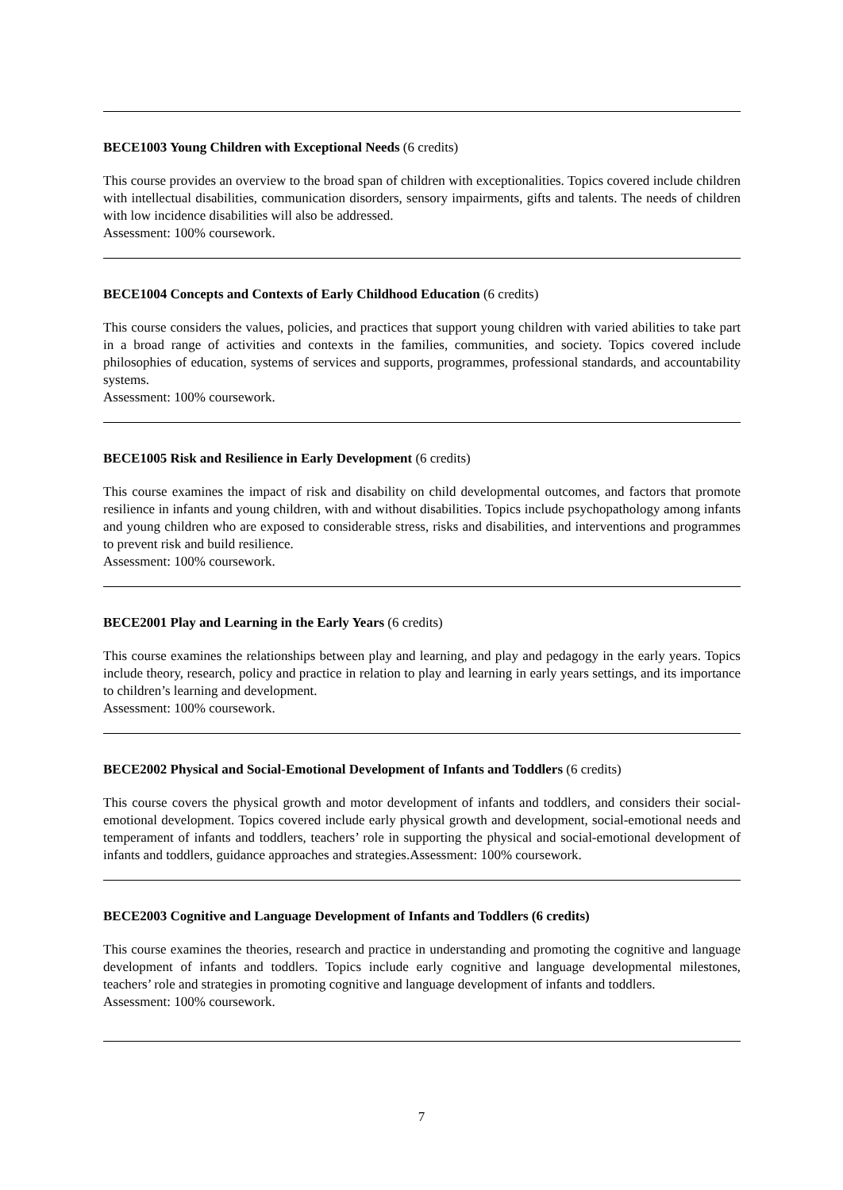BECE1003 Young Children with Exceptional Needs (6 credits)
This course provides an overview to the broad span of children with exceptionalities. Topics covered include children with intellectual disabilities, communication disorders, sensory impairments, gifts and talents. The needs of children with low incidence disabilities will also be addressed.
Assessment: 100% coursework.
BECE1004 Concepts and Contexts of Early Childhood Education (6 credits)
This course considers the values, policies, and practices that support young children with varied abilities to take part in a broad range of activities and contexts in the families, communities, and society. Topics covered include philosophies of education, systems of services and supports, programmes, professional standards, and accountability systems.
Assessment: 100% coursework.
BECE1005 Risk and Resilience in Early Development (6 credits)
This course examines the impact of risk and disability on child developmental outcomes, and factors that promote resilience in infants and young children, with and without disabilities. Topics include psychopathology among infants and young children who are exposed to considerable stress, risks and disabilities, and interventions and programmes to prevent risk and build resilience.
Assessment: 100% coursework.
BECE2001 Play and Learning in the Early Years (6 credits)
This course examines the relationships between play and learning, and play and pedagogy in the early years. Topics include theory, research, policy and practice in relation to play and learning in early years settings, and its importance to children’s learning and development.
Assessment: 100% coursework.
BECE2002 Physical and Social-Emotional Development of Infants and Toddlers (6 credits)
This course covers the physical growth and motor development of infants and toddlers, and considers their social-emotional development. Topics covered include early physical growth and development, social-emotional needs and temperament of infants and toddlers, teachers’ role in supporting the physical and social-emotional development of infants and toddlers, guidance approaches and strategies.Assessment: 100% coursework.
BECE2003 Cognitive and Language Development of Infants and Toddlers (6 credits)
This course examines the theories, research and practice in understanding and promoting the cognitive and language development of infants and toddlers. Topics include early cognitive and language developmental milestones, teachers’ role and strategies in promoting cognitive and language development of infants and toddlers.
Assessment: 100% coursework.
7